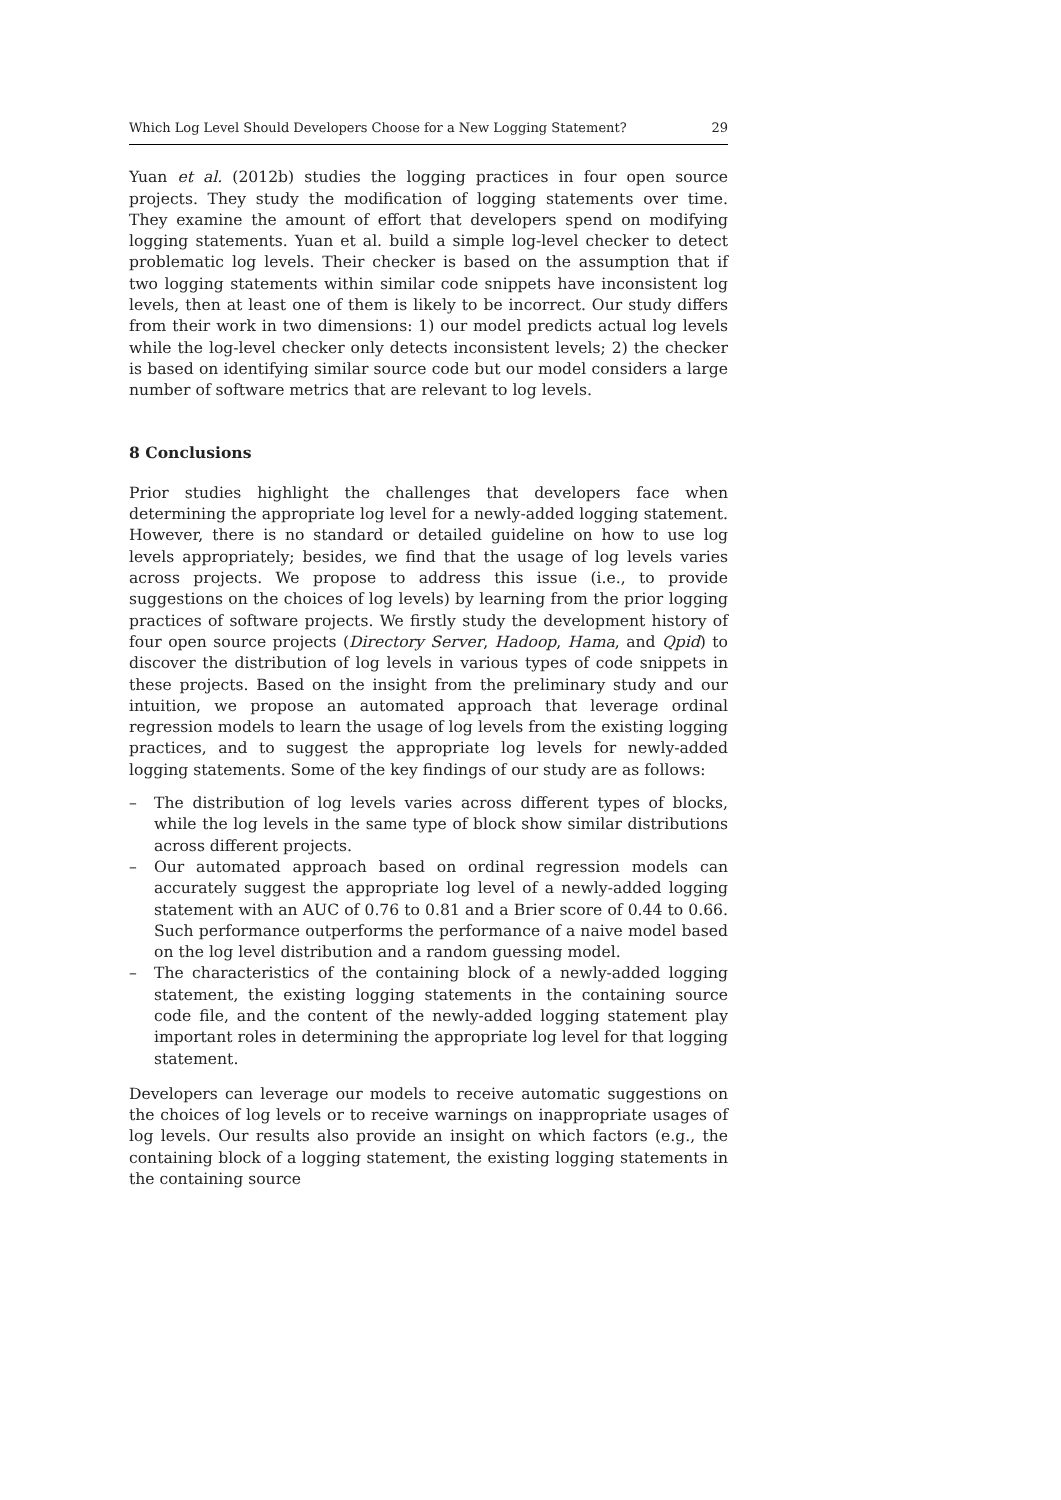Which Log Level Should Developers Choose for a New Logging Statement? 29
Yuan et al. (2012b) studies the logging practices in four open source projects. They study the modification of logging statements over time. They examine the amount of effort that developers spend on modifying logging statements. Yuan et al. build a simple log-level checker to detect problematic log levels. Their checker is based on the assumption that if two logging statements within similar code snippets have inconsistent log levels, then at least one of them is likely to be incorrect. Our study differs from their work in two dimensions: 1) our model predicts actual log levels while the log-level checker only detects inconsistent levels; 2) the checker is based on identifying similar source code but our model considers a large number of software metrics that are relevant to log levels.
8 Conclusions
Prior studies highlight the challenges that developers face when determining the appropriate log level for a newly-added logging statement. However, there is no standard or detailed guideline on how to use log levels appropriately; besides, we find that the usage of log levels varies across projects. We propose to address this issue (i.e., to provide suggestions on the choices of log levels) by learning from the prior logging practices of software projects. We firstly study the development history of four open source projects (Directory Server, Hadoop, Hama, and Qpid) to discover the distribution of log levels in various types of code snippets in these projects. Based on the insight from the preliminary study and our intuition, we propose an automated approach that leverage ordinal regression models to learn the usage of log levels from the existing logging practices, and to suggest the appropriate log levels for newly-added logging statements. Some of the key findings of our study are as follows:
– The distribution of log levels varies across different types of blocks, while the log levels in the same type of block show similar distributions across different projects.
– Our automated approach based on ordinal regression models can accurately suggest the appropriate log level of a newly-added logging statement with an AUC of 0.76 to 0.81 and a Brier score of 0.44 to 0.66. Such performance outperforms the performance of a naive model based on the log level distribution and a random guessing model.
– The characteristics of the containing block of a newly-added logging statement, the existing logging statements in the containing source code file, and the content of the newly-added logging statement play important roles in determining the appropriate log level for that logging statement.
Developers can leverage our models to receive automatic suggestions on the choices of log levels or to receive warnings on inappropriate usages of log levels. Our results also provide an insight on which factors (e.g., the containing block of a logging statement, the existing logging statements in the containing source